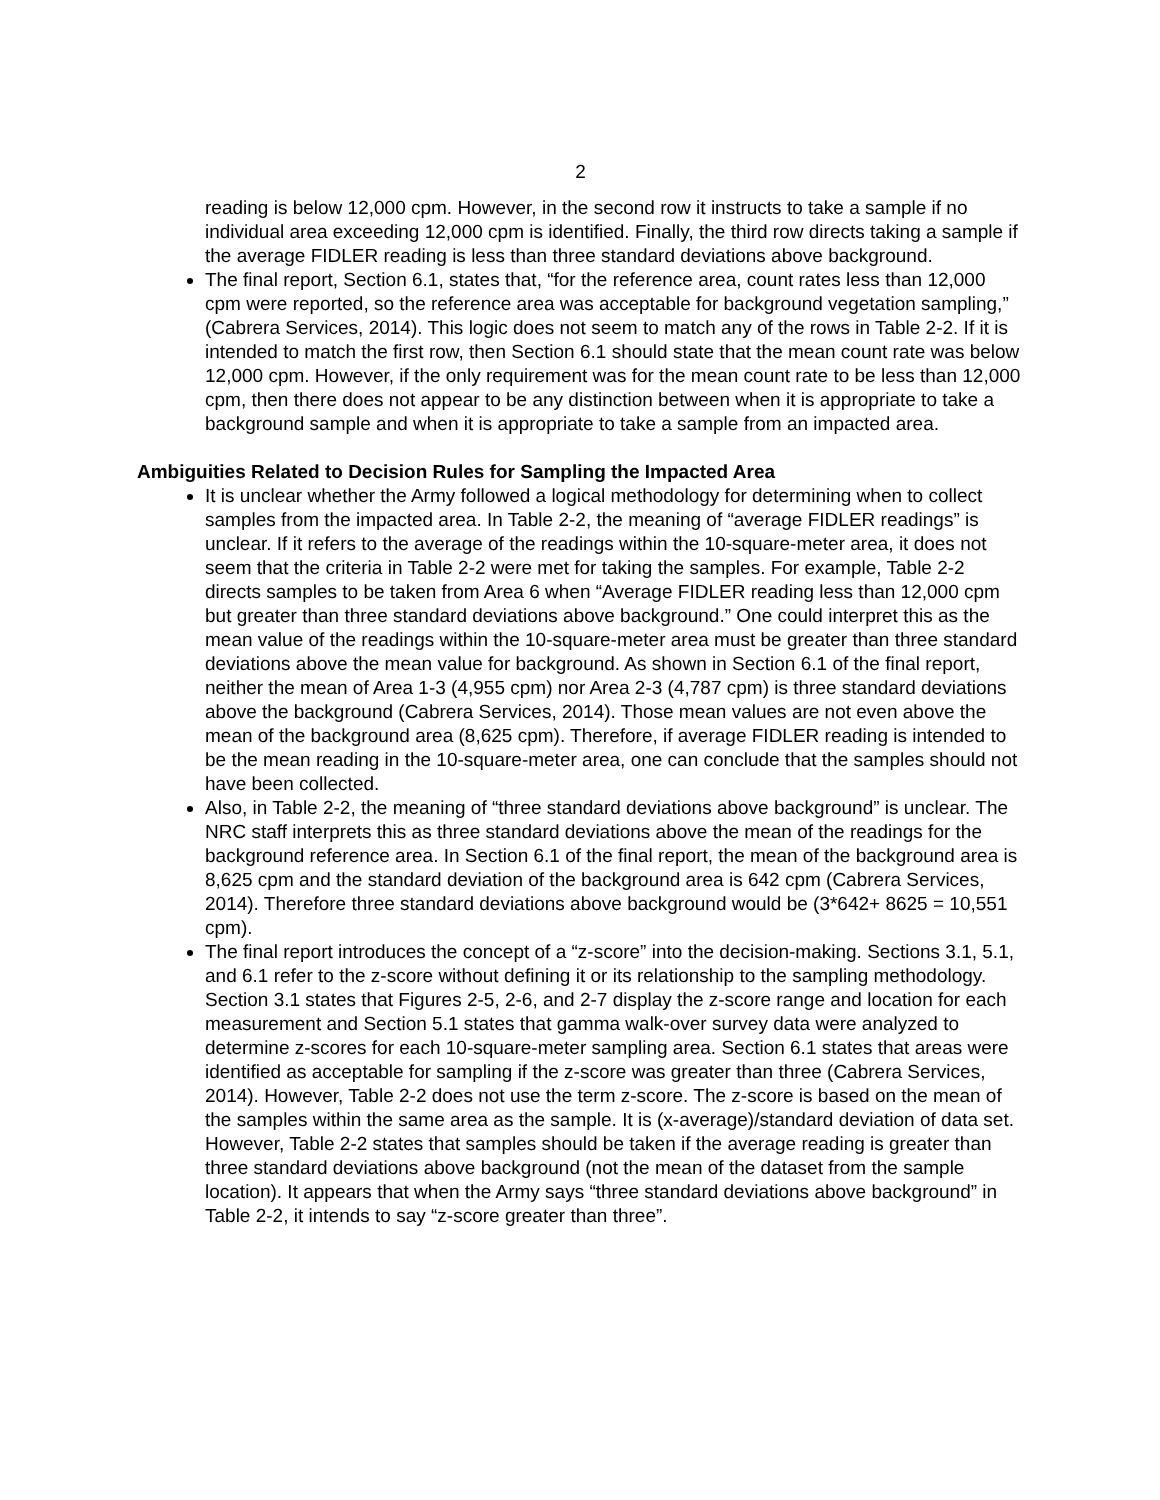2
reading is below 12,000 cpm. However, in the second row it instructs to take a sample if no individual area exceeding 12,000 cpm is identified. Finally, the third row directs taking a sample if the average FIDLER reading is less than three standard deviations above background.
The final report, Section 6.1, states that, “for the reference area, count rates less than 12,000 cpm were reported, so the reference area was acceptable for background vegetation sampling,” (Cabrera Services, 2014). This logic does not seem to match any of the rows in Table 2-2. If it is intended to match the first row, then Section 6.1 should state that the mean count rate was below 12,000 cpm. However, if the only requirement was for the mean count rate to be less than 12,000 cpm, then there does not appear to be any distinction between when it is appropriate to take a background sample and when it is appropriate to take a sample from an impacted area.
Ambiguities Related to Decision Rules for Sampling the Impacted Area
It is unclear whether the Army followed a logical methodology for determining when to collect samples from the impacted area. In Table 2-2, the meaning of “average FIDLER readings” is unclear. If it refers to the average of the readings within the 10-square-meter area, it does not seem that the criteria in Table 2-2 were met for taking the samples. For example, Table 2-2 directs samples to be taken from Area 6 when “Average FIDLER reading less than 12,000 cpm but greater than three standard deviations above background.” One could interpret this as the mean value of the readings within the 10-square-meter area must be greater than three standard deviations above the mean value for background. As shown in Section 6.1 of the final report, neither the mean of Area 1-3 (4,955 cpm) nor Area 2-3 (4,787 cpm) is three standard deviations above the background (Cabrera Services, 2014). Those mean values are not even above the mean of the background area (8,625 cpm). Therefore, if average FIDLER reading is intended to be the mean reading in the 10-square-meter area, one can conclude that the samples should not have been collected.
Also, in Table 2-2, the meaning of “three standard deviations above background” is unclear. The NRC staff interprets this as three standard deviations above the mean of the readings for the background reference area. In Section 6.1 of the final report, the mean of the background area is 8,625 cpm and the standard deviation of the background area is 642 cpm (Cabrera Services, 2014). Therefore three standard deviations above background would be (3*642+ 8625 = 10,551 cpm).
The final report introduces the concept of a “z-score” into the decision-making. Sections 3.1, 5.1, and 6.1 refer to the z-score without defining it or its relationship to the sampling methodology. Section 3.1 states that Figures 2-5, 2-6, and 2-7 display the z-score range and location for each measurement and Section 5.1 states that gamma walk-over survey data were analyzed to determine z-scores for each 10-square-meter sampling area. Section 6.1 states that areas were identified as acceptable for sampling if the z-score was greater than three (Cabrera Services, 2014). However, Table 2-2 does not use the term z-score. The z-score is based on the mean of the samples within the same area as the sample. It is (x-average)/standard deviation of data set. However, Table 2-2 states that samples should be taken if the average reading is greater than three standard deviations above background (not the mean of the dataset from the sample location). It appears that when the Army says “three standard deviations above background” in Table 2-2, it intends to say “z-score greater than three”.